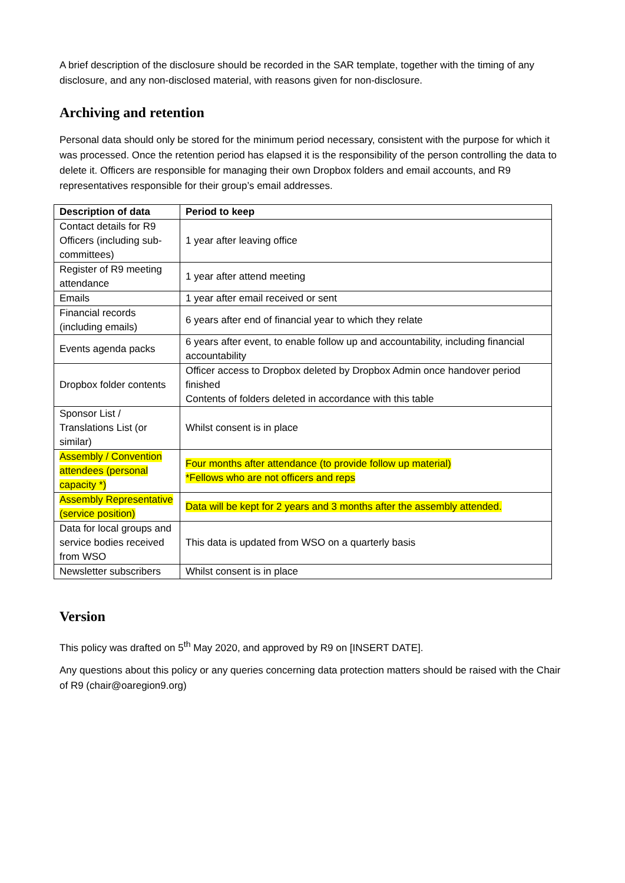A brief description of the disclosure should be recorded in the SAR template, together with the timing of any disclosure, and any non-disclosed material, with reasons given for non-disclosure.
Archiving and retention
Personal data should only be stored for the minimum period necessary, consistent with the purpose for which it was processed. Once the retention period has elapsed it is the responsibility of the person controlling the data to delete it. Officers are responsible for managing their own Dropbox folders and email accounts, and R9 representatives responsible for their group’s email addresses.
| Description of data | Period to keep |
| --- | --- |
| Contact details for R9 Officers (including sub-committees) | 1 year after leaving office |
| Register of R9 meeting attendance | 1 year after attend meeting |
| Emails | 1 year after email received or sent |
| Financial records (including emails) | 6 years after end of financial year to which they relate |
| Events agenda packs | 6 years after event, to enable follow up and accountability, including financial accountability |
| Dropbox folder contents | Officer access to Dropbox deleted by Dropbox Admin once handover period finished Contents of folders deleted in accordance with this table |
| Sponsor List / Translations List (or similar) | Whilst consent is in place |
| Assembly / Convention attendees (personal capacity *) | Four months after attendance (to provide follow up material) *Fellows who are not officers and reps |
| Assembly Representative (service position) | Data will be kept for 2 years and 3 months after the assembly attended. |
| Data for local groups and service bodies received from WSO | This data is updated from WSO on a quarterly basis |
| Newsletter subscribers | Whilst consent is in place |
Version
This policy was drafted on 5<sup>th</sup> May 2020, and approved by R9 on [INSERT DATE].
Any questions about this policy or any queries concerning data protection matters should be raised with the Chair of R9 (chair@oaregion9.org)